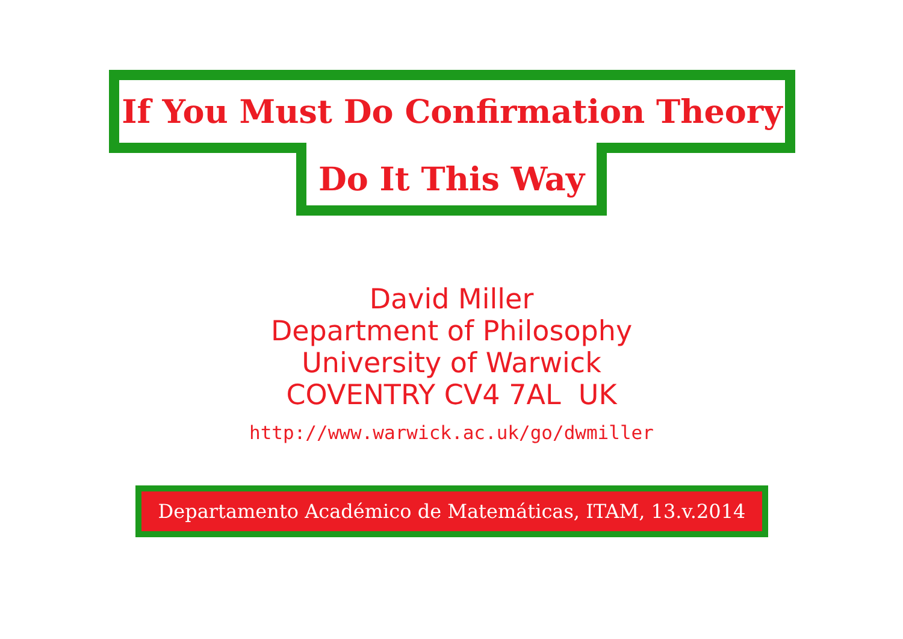If You Must Do Confirmation Theory
Do It This Way
David Miller
Department of Philosophy
University of Warwick
COVENTRY CV4 7AL UK
http://www.warwick.ac.uk/go/dwmiller
Departamento Académico de Matemáticas, ITAM, 13.v.2014